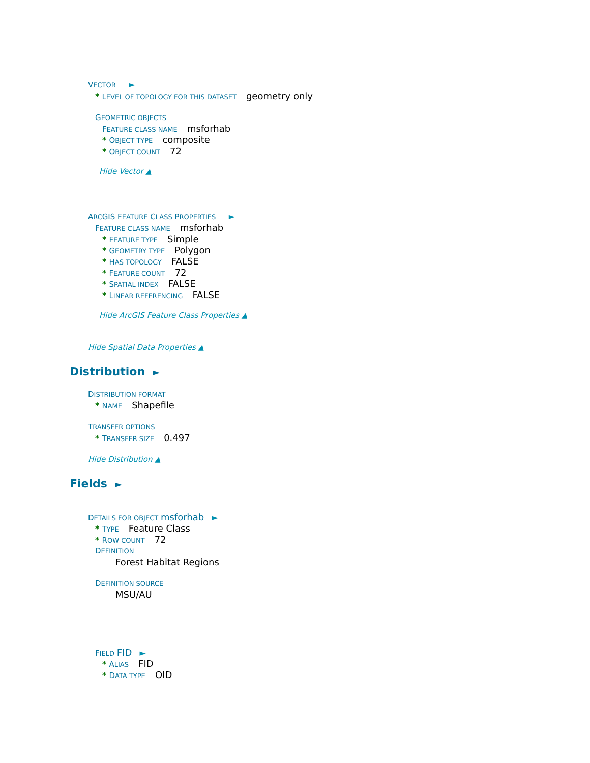VECTOR ►
* LEVEL OF TOPOLOGY FOR THIS DATASET geometry only
GEOMETRIC OBJECTS
FEATURE CLASS NAME msforhab
* OBJECT TYPE composite
* OBJECT COUNT 72
Hide Vector ▲
ARCGIS FEATURE CLASS PROPERTIES ►
FEATURE CLASS NAME msforhab
* FEATURE TYPE Simple
* GEOMETRY TYPE Polygon
* HAS TOPOLOGY FALSE
* FEATURE COUNT 72
* SPATIAL INDEX FALSE
* LINEAR REFERENCING FALSE
Hide ArcGIS Feature Class Properties ▲
Hide Spatial Data Properties ▲
Distribution ►
DISTRIBUTION FORMAT
* NAME Shapefile
TRANSFER OPTIONS
* TRANSFER SIZE 0.497
Hide Distribution ▲
Fields ►
DETAILS FOR OBJECT msforhab ►
* TYPE Feature Class
* ROW COUNT 72
DEFINITION
Forest Habitat Regions
DEFINITION SOURCE
MSU/AU
FIELD FID ►
* ALIAS FID
* DATA TYPE OID